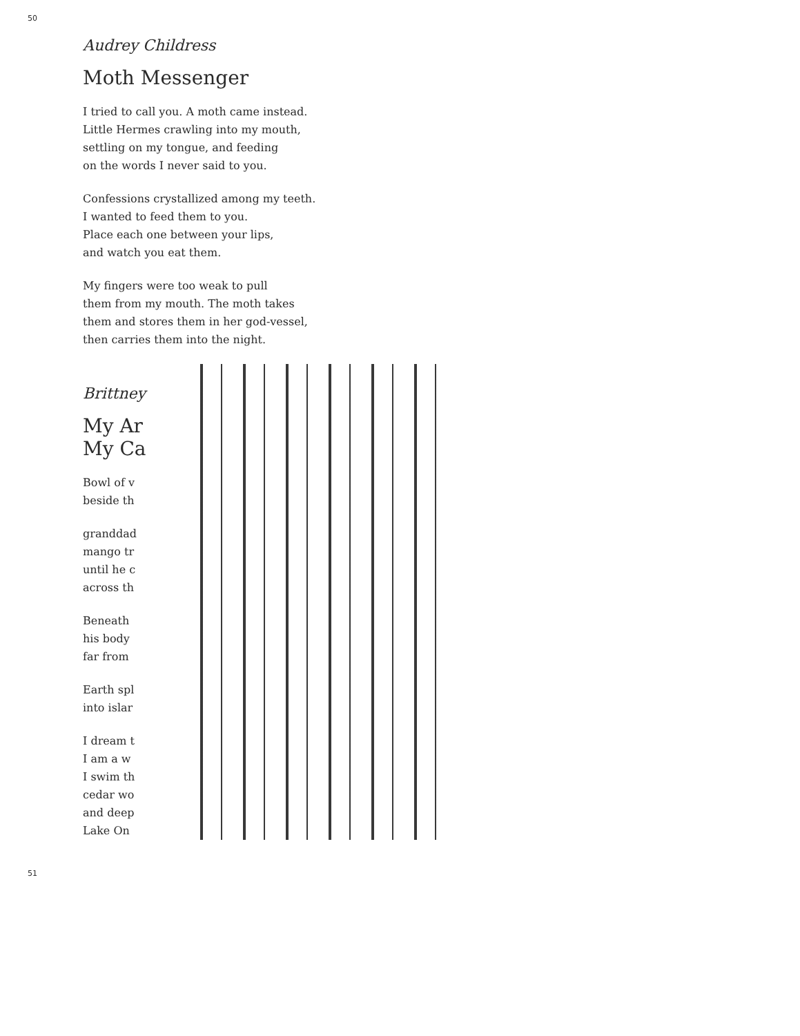50
Audrey Childress
Moth Messenger
I tried to call you. A moth came instead.
Little Hermes crawling into my mouth,
settling on my tongue, and feeding
on the words I never said to you.
Confessions crystallized among my teeth.
I wanted to feed them to you.
Place each one between your lips,
and watch you eat them.
My fingers were too weak to pull
them from my mouth. The moth takes
them and stores them in her god-vessel,
then carries them into the night.
Brittney
My Ar
My Ca
Bowl of v
beside th
granddad
mango tr
until he c
across th
Beneath
his body
far from
Earth spl
into islar
I dream t
I am a w
I swim th
cedar wo
and deep
Lake On
51